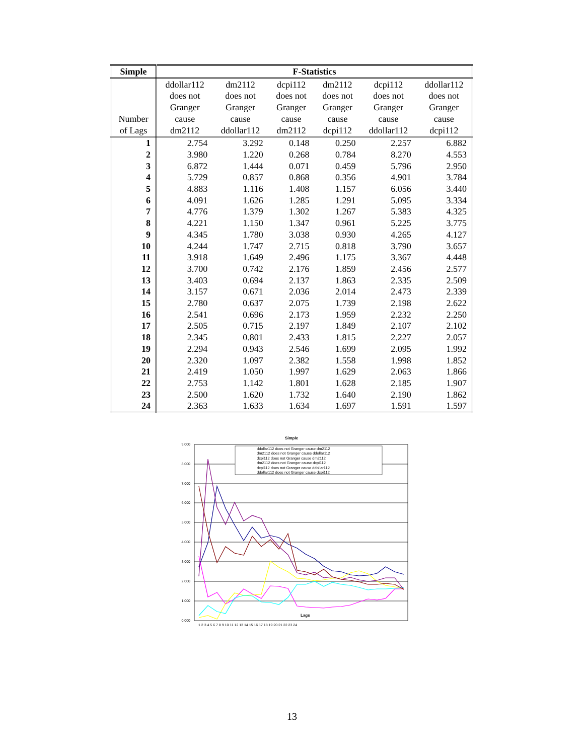| Simple | F-Statistics | | | | | |
| --- | --- | --- | --- | --- | --- | --- |
| Number of Lags | ddollar112 does not Granger cause dm2112 | dm2112 does not Granger cause ddollar112 | dcpi112 does not Granger cause dm2112 | dm2112 does not Granger cause dcpi112 | dcpi112 does not Granger cause ddollar112 | ddollar112 does not Granger cause dcpi112 |
| 1 | 2.754 | 3.292 | 0.148 | 0.250 | 2.257 | 6.882 |
| 2 | 3.980 | 1.220 | 0.268 | 0.784 | 8.270 | 4.553 |
| 3 | 6.872 | 1.444 | 0.071 | 0.459 | 5.796 | 2.950 |
| 4 | 5.729 | 0.857 | 0.868 | 0.356 | 4.901 | 3.784 |
| 5 | 4.883 | 1.116 | 1.408 | 1.157 | 6.056 | 3.440 |
| 6 | 4.091 | 1.626 | 1.285 | 1.291 | 5.095 | 3.334 |
| 7 | 4.776 | 1.379 | 1.302 | 1.267 | 5.383 | 4.325 |
| 8 | 4.221 | 1.150 | 1.347 | 0.961 | 5.225 | 3.775 |
| 9 | 4.345 | 1.780 | 3.038 | 0.930 | 4.265 | 4.127 |
| 10 | 4.244 | 1.747 | 2.715 | 0.818 | 3.790 | 3.657 |
| 11 | 3.918 | 1.649 | 2.496 | 1.175 | 3.367 | 4.448 |
| 12 | 3.700 | 0.742 | 2.176 | 1.859 | 2.456 | 2.577 |
| 13 | 3.403 | 0.694 | 2.137 | 1.863 | 2.335 | 2.509 |
| 14 | 3.157 | 0.671 | 2.036 | 2.014 | 2.473 | 2.339 |
| 15 | 2.780 | 0.637 | 2.075 | 1.739 | 2.198 | 2.622 |
| 16 | 2.541 | 0.696 | 2.173 | 1.959 | 2.232 | 2.250 |
| 17 | 2.505 | 0.715 | 2.197 | 1.849 | 2.107 | 2.102 |
| 18 | 2.345 | 0.801 | 2.433 | 1.815 | 2.227 | 2.057 |
| 19 | 2.294 | 0.943 | 2.546 | 1.699 | 2.095 | 1.992 |
| 20 | 2.320 | 1.097 | 2.382 | 1.558 | 1.998 | 1.852 |
| 21 | 2.419 | 1.050 | 1.997 | 1.629 | 2.063 | 1.866 |
| 22 | 2.753 | 1.142 | 1.801 | 1.628 | 2.185 | 1.907 |
| 23 | 2.500 | 1.620 | 1.732 | 1.640 | 2.190 | 1.862 |
| 24 | 2.363 | 1.633 | 1.634 | 1.697 | 1.591 | 1.597 |
Simple
9.000
8.000
7.000
6.000
5.000
4.000
3.000
2.000
1.000
0.000
Lags
1 2 3 4 5 6 7 8 9 10 11 12 13 14 15 16 17 18 19 20 21 22 23 24
ddollar112 does not Granger cause dm2112
dm2112 does not Granger cause ddollar112
dcpi112 does not Granger cause dm2112
dm2112 does not Granger cause dcpi112
dcpi112 does not Granger cause ddollar112
ddollar112 does not Granger cause dcpi112
13